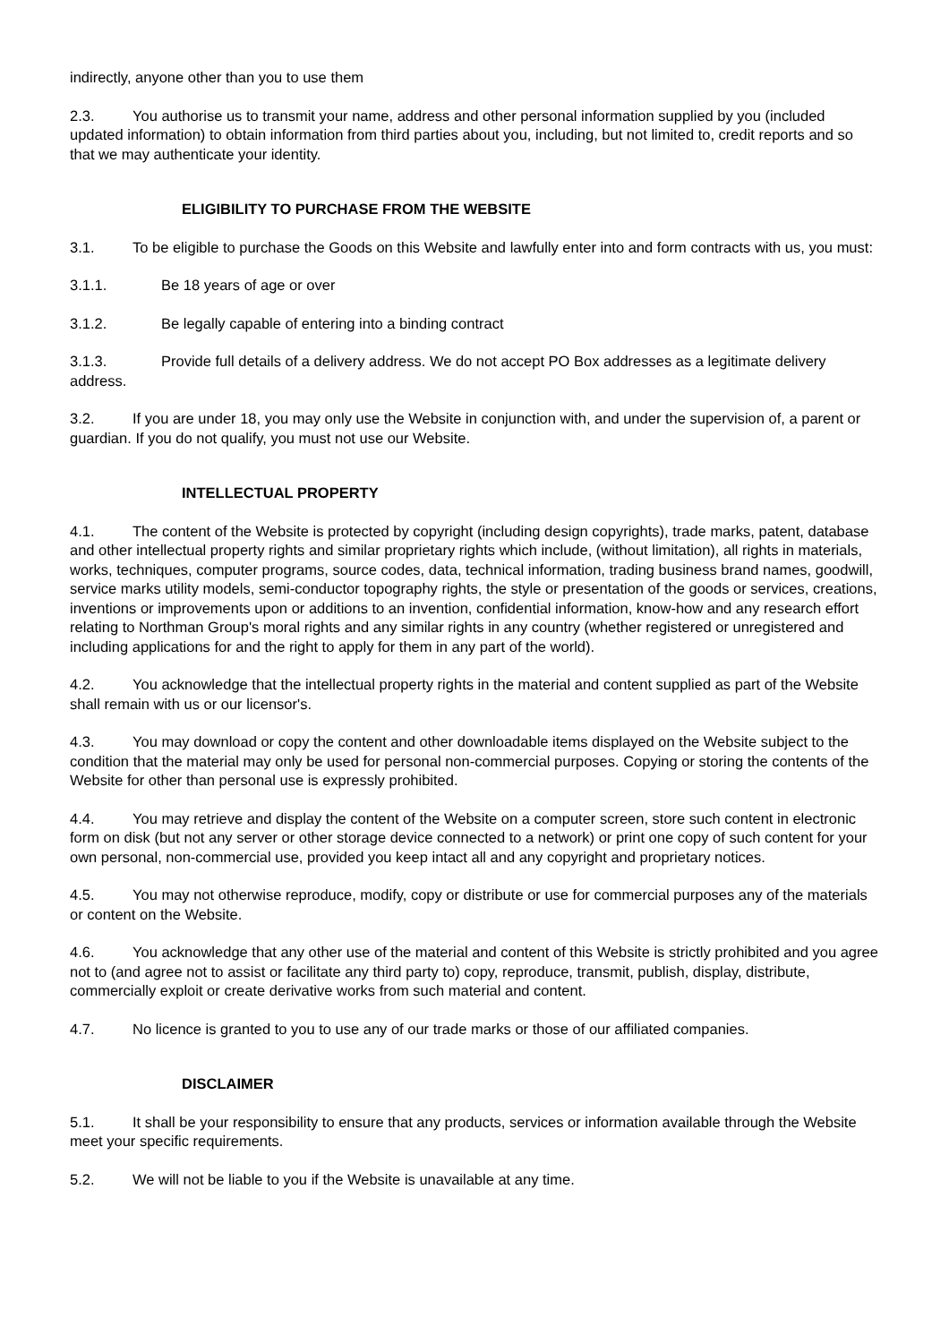indirectly, anyone other than you to use them
2.3. You authorise us to transmit your name, address and other personal information supplied by you (included updated information) to obtain information from third parties about you, including, but not limited to, credit reports and so that we may authenticate your identity.
ELIGIBILITY TO PURCHASE FROM THE WEBSITE
3.1. To be eligible to purchase the Goods on this Website and lawfully enter into and form contracts with us, you must:
3.1.1. Be 18 years of age or over
3.1.2. Be legally capable of entering into a binding contract
3.1.3. Provide full details of a delivery address. We do not accept PO Box addresses as a legitimate delivery address.
3.2. If you are under 18, you may only use the Website in conjunction with, and under the supervision of, a parent or guardian. If you do not qualify, you must not use our Website.
INTELLECTUAL PROPERTY
4.1. The content of the Website is protected by copyright (including design copyrights), trade marks, patent, database and other intellectual property rights and similar proprietary rights which include, (without limitation), all rights in materials, works, techniques, computer programs, source codes, data, technical information, trading business brand names, goodwill, service marks utility models, semi-conductor topography rights, the style or presentation of the goods or services, creations, inventions or improvements upon or additions to an invention, confidential information, know-how and any research effort relating to Northman Group's moral rights and any similar rights in any country (whether registered or unregistered and including applications for and the right to apply for them in any part of the world).
4.2. You acknowledge that the intellectual property rights in the material and content supplied as part of the Website shall remain with us or our licensor's.
4.3. You may download or copy the content and other downloadable items displayed on the Website subject to the condition that the material may only be used for personal non-commercial purposes. Copying or storing the contents of the Website for other than personal use is expressly prohibited.
4.4. You may retrieve and display the content of the Website on a computer screen, store such content in electronic form on disk (but not any server or other storage device connected to a network) or print one copy of such content for your own personal, non-commercial use, provided you keep intact all and any copyright and proprietary notices.
4.5. You may not otherwise reproduce, modify, copy or distribute or use for commercial purposes any of the materials or content on the Website.
4.6. You acknowledge that any other use of the material and content of this Website is strictly prohibited and you agree not to (and agree not to assist or facilitate any third party to) copy, reproduce, transmit, publish, display, distribute, commercially exploit or create derivative works from such material and content.
4.7. No licence is granted to you to use any of our trade marks or those of our affiliated companies.
DISCLAIMER
5.1. It shall be your responsibility to ensure that any products, services or information available through the Website meet your specific requirements.
5.2. We will not be liable to you if the Website is unavailable at any time.